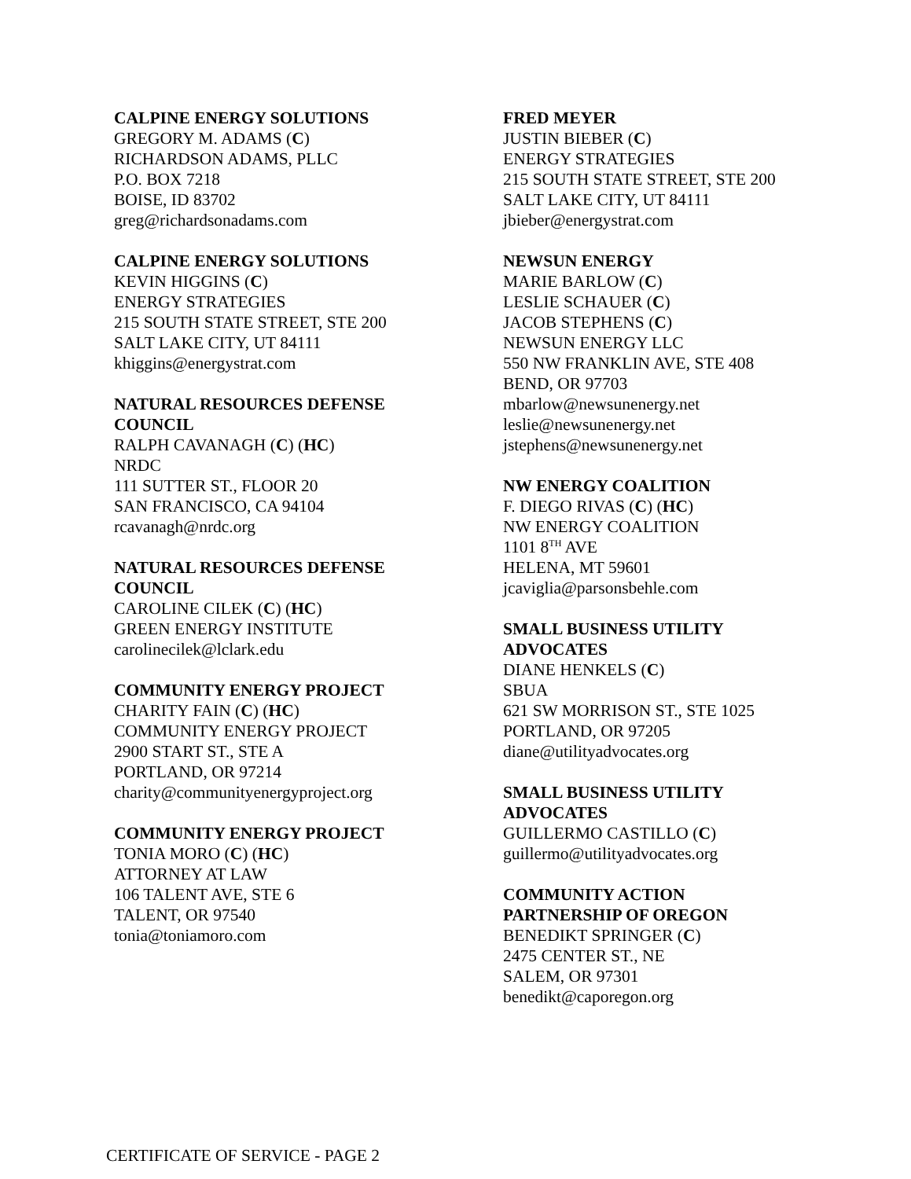CALPINE ENERGY SOLUTIONS
GREGORY M. ADAMS (C)
RICHARDSON ADAMS, PLLC
P.O. BOX 7218
BOISE, ID 83702
greg@richardsonadams.com
CALPINE ENERGY SOLUTIONS
KEVIN HIGGINS (C)
ENERGY STRATEGIES
215 SOUTH STATE STREET, STE 200
SALT LAKE CITY, UT 84111
khiggins@energystrat.com
NATURAL RESOURCES DEFENSE
COUNCIL
RALPH CAVANAGH (C) (HC)
NRDC
111 SUTTER ST., FLOOR 20
SAN FRANCISCO, CA 94104
rcavanagh@nrdc.org
NATURAL RESOURCES DEFENSE
COUNCIL
CAROLINE CILEK (C) (HC)
GREEN ENERGY INSTITUTE
carolinecilek@lclark.edu
COMMUNITY ENERGY PROJECT
CHARITY FAIN (C) (HC)
COMMUNITY ENERGY PROJECT
2900 START ST., STE A
PORTLAND, OR 97214
charity@communityenergyproject.org
COMMUNITY ENERGY PROJECT
TONIA MORO (C) (HC)
ATTORNEY AT LAW
106 TALENT AVE, STE 6
TALENT, OR 97540
tonia@toniamoro.com
FRED MEYER
JUSTIN BIEBER (C)
ENERGY STRATEGIES
215 SOUTH STATE STREET, STE 200
SALT LAKE CITY, UT 84111
jbieber@energystrat.com
NEWSUN ENERGY
MARIE BARLOW (C)
LESLIE SCHAUER (C)
JACOB STEPHENS (C)
NEWSUN ENERGY LLC
550 NW FRANKLIN AVE, STE 408
BEND, OR 97703
mbarlow@newsunenergy.net
leslie@newsunenergy.net
jstephens@newsunenergy.net
NW ENERGY COALITION
F. DIEGO RIVAS (C) (HC)
NW ENERGY COALITION
1101 8<sup>TH</sup> AVE
HELENA, MT 59601
jcaviglia@parsonsbehle.com
SMALL BUSINESS UTILITY
ADVOCATES
DIANE HENKELS (C)
SBUA
621 SW MORRISON ST., STE 1025
PORTLAND, OR 97205
diane@utilityadvocates.org
SMALL BUSINESS UTILITY
ADVOCATES
GUILLERMO CASTILLO (C)
guillermo@utilityadvocates.org
COMMUNITY ACTION
PARTNERSHIP OF OREGON
BENEDIKT SPRINGER (C)
2475 CENTER ST., NE
SALEM, OR 97301
benedikt@caporegon.org
CERTIFICATE OF SERVICE - PAGE 2